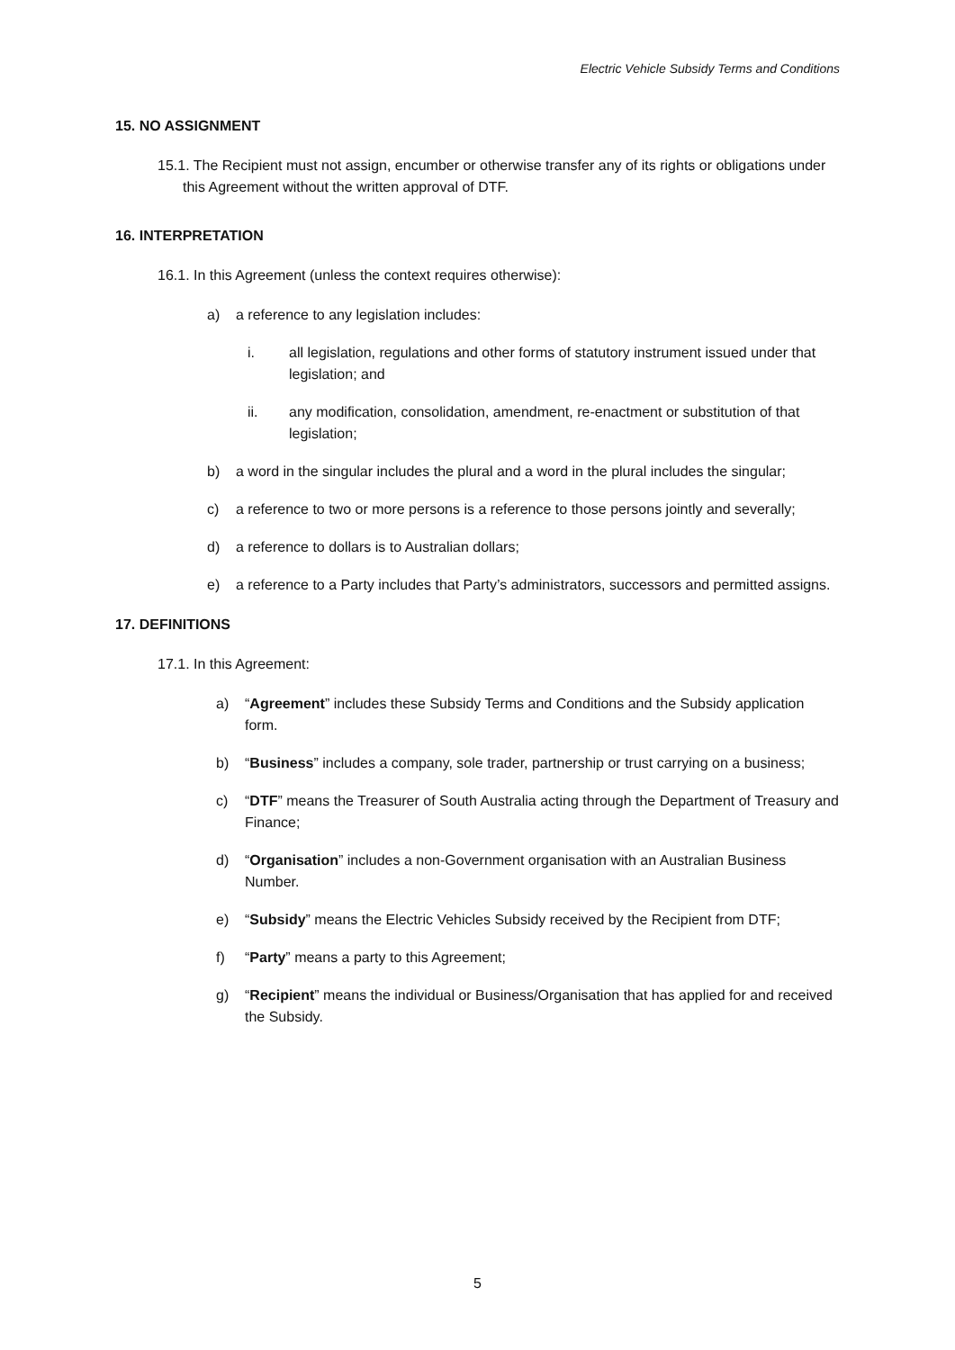Electric Vehicle Subsidy Terms and Conditions
15. NO ASSIGNMENT
15.1. The Recipient must not assign, encumber or otherwise transfer any of its rights or obligations under this Agreement without the written approval of DTF.
16. INTERPRETATION
16.1. In this Agreement (unless the context requires otherwise):
a) a reference to any legislation includes:
i. all legislation, regulations and other forms of statutory instrument issued under that legislation; and
ii. any modification, consolidation, amendment, re-enactment or substitution of that legislation;
b) a word in the singular includes the plural and a word in the plural includes the singular;
c) a reference to two or more persons is a reference to those persons jointly and severally;
d) a reference to dollars is to Australian dollars;
e) a reference to a Party includes that Party’s administrators, successors and permitted assigns.
17. DEFINITIONS
17.1. In this Agreement:
a) “Agreement” includes these Subsidy Terms and Conditions and the Subsidy application form.
b) “Business” includes a company, sole trader, partnership or trust carrying on a business;
c) “DTF” means the Treasurer of South Australia acting through the Department of Treasury and Finance;
d) “Organisation” includes a non-Government organisation with an Australian Business Number.
e) “Subsidy” means the Electric Vehicles Subsidy received by the Recipient from DTF;
f) “Party” means a party to this Agreement;
g) “Recipient” means the individual or Business/Organisation that has applied for and received the Subsidy.
5